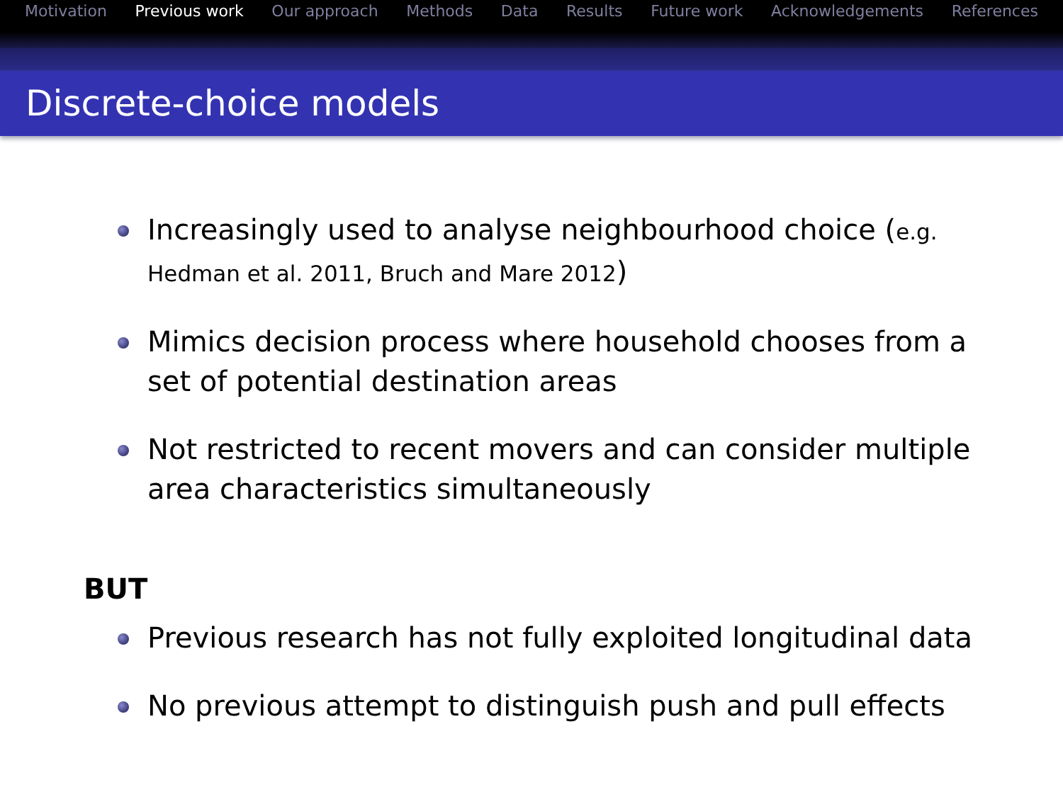Motivation Previous work Our approach Methods Data Results Future work Acknowledgements References
Discrete-choice models
Increasingly used to analyse neighbourhood choice (e.g. Hedman et al. 2011, Bruch and Mare 2012)
Mimics decision process where household chooses from a set of potential destination areas
Not restricted to recent movers and can consider multiple area characteristics simultaneously
BUT
Previous research has not fully exploited longitudinal data
No previous attempt to distinguish push and pull effects